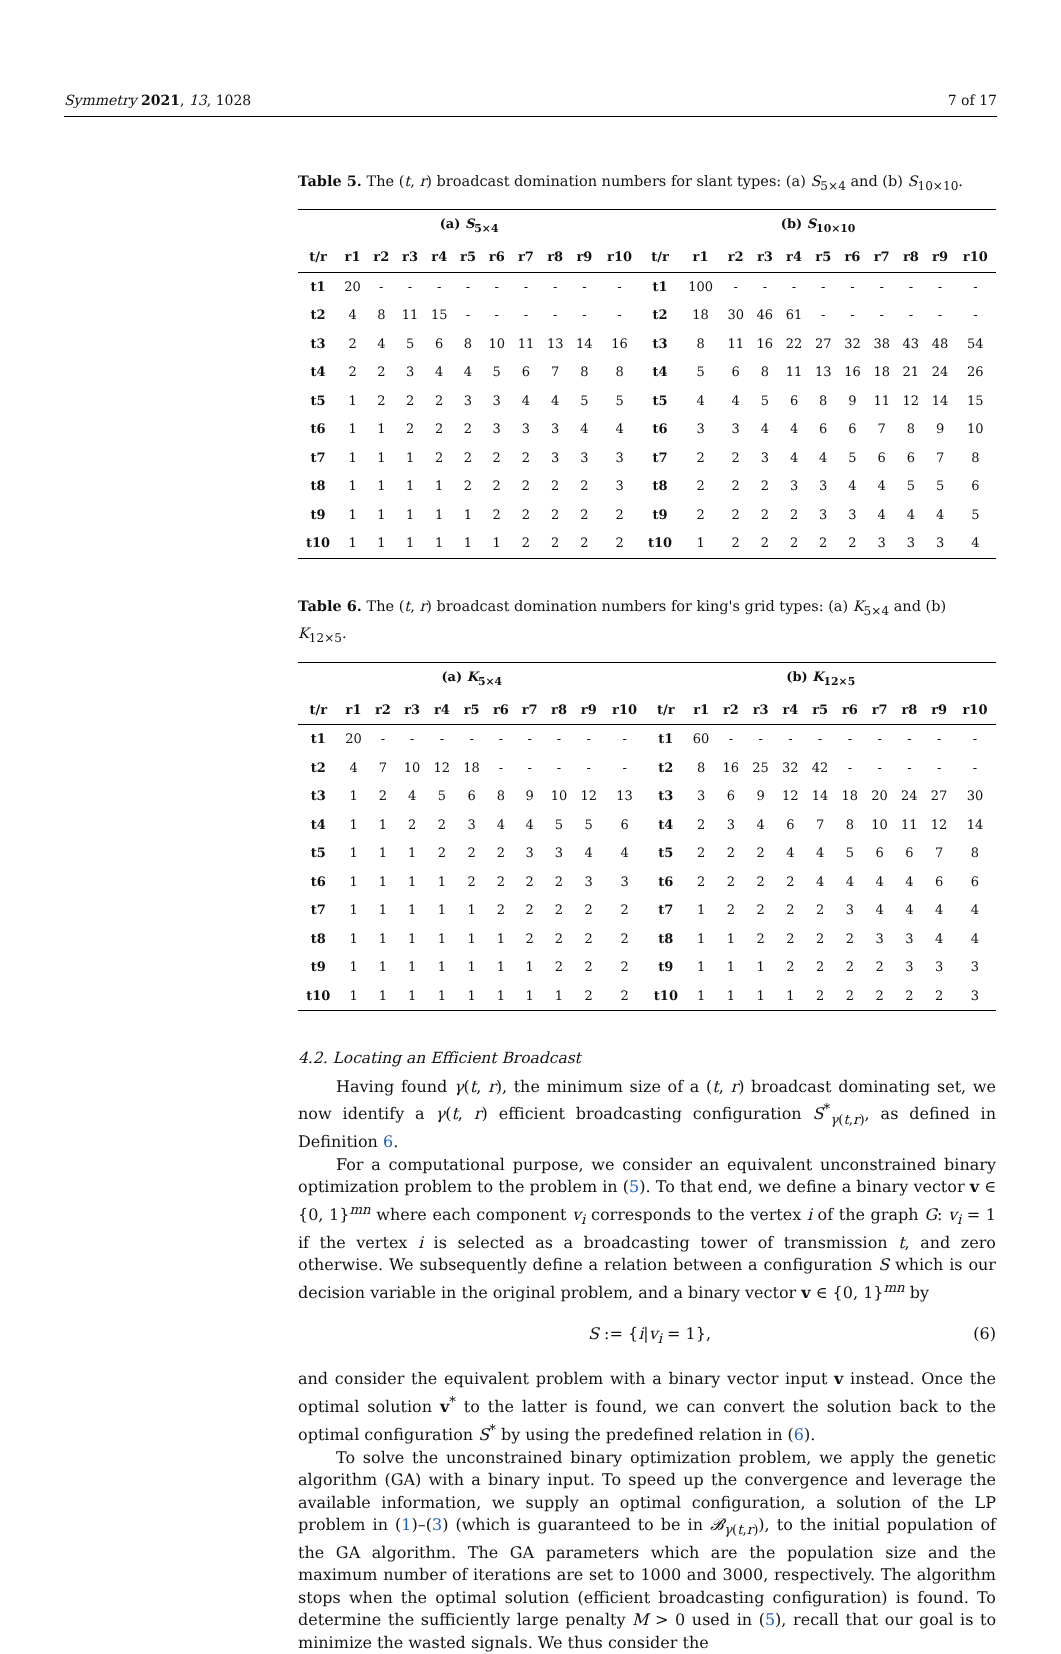Symmetry 2021, 13, 1028 7 of 17
Table 5. The (t, r) broadcast domination numbers for slant types: (a) S<sub>5×4</sub> and (b) S<sub>10×10</sub>.
| (a) S<sub>5×4</sub> | | | | | | | | | | | (b) S<sub>10×10</sub> | | | | | | | | | | |
| --- | --- | --- | --- | --- | --- | --- | --- | --- | --- | --- | --- | --- | --- | --- | --- | --- | --- | --- | --- | --- | --- |
| t/r | r1 | r2 | r3 | r4 | r5 | r6 | r7 | r8 | r9 | r10 | t/r | r1 | r2 | r3 | r4 | r5 | r6 | r7 | r8 | r9 | r10 |
| t1 | 20 | - | - | - | - | - | - | - | - | - | t1 | 100 | - | - | - | - | - | - | - | - | - |
| t2 | 4 | 8 | 11 | 15 | - | - | - | - | - | - | t2 | 18 | 30 | 46 | 61 | - | - | - | - | - | - |
| t3 | 2 | 4 | 5 | 6 | 8 | 10 | 11 | 13 | 14 | 16 | t3 | 8 | 11 | 16 | 22 | 27 | 32 | 38 | 43 | 48 | 54 |
| t4 | 2 | 2 | 3 | 4 | 4 | 5 | 6 | 7 | 8 | 8 | t4 | 5 | 6 | 8 | 11 | 13 | 16 | 18 | 21 | 24 | 26 |
| t5 | 1 | 2 | 2 | 2 | 3 | 3 | 4 | 4 | 5 | 5 | t5 | 4 | 4 | 5 | 6 | 8 | 9 | 11 | 12 | 14 | 15 |
| t6 | 1 | 1 | 2 | 2 | 2 | 3 | 3 | 3 | 4 | 4 | t6 | 3 | 3 | 4 | 4 | 6 | 6 | 7 | 8 | 9 | 10 |
| t7 | 1 | 1 | 1 | 2 | 2 | 2 | 2 | 3 | 3 | 3 | t7 | 2 | 2 | 3 | 4 | 4 | 5 | 6 | 6 | 7 | 8 |
| t8 | 1 | 1 | 1 | 1 | 2 | 2 | 2 | 2 | 2 | 3 | t8 | 2 | 2 | 2 | 3 | 3 | 4 | 4 | 5 | 5 | 6 |
| t9 | 1 | 1 | 1 | 1 | 1 | 2 | 2 | 2 | 2 | 2 | t9 | 2 | 2 | 2 | 2 | 3 | 3 | 4 | 4 | 4 | 5 |
| t10 | 1 | 1 | 1 | 1 | 1 | 1 | 2 | 2 | 2 | 2 | t10 | 1 | 2 | 2 | 2 | 2 | 2 | 3 | 3 | 3 | 4 |
Table 6. The (t, r) broadcast domination numbers for king's grid types: (a) K<sub>5×4</sub> and (b) K<sub>12×5</sub>.
| (a) K<sub>5×4</sub> | | | | | | | | | | | (b) K<sub>12×5</sub> | | | | | | | | | | |
| --- | --- | --- | --- | --- | --- | --- | --- | --- | --- | --- | --- | --- | --- | --- | --- | --- | --- | --- | --- | --- | --- |
| t/r | r1 | r2 | r3 | r4 | r5 | r6 | r7 | r8 | r9 | r10 | t/r | r1 | r2 | r3 | r4 | r5 | r6 | r7 | r8 | r9 | r10 |
| t1 | 20 | - | - | - | - | - | - | - | - | - | t1 | 60 | - | - | - | - | - | - | - | - | - |
| t2 | 4 | 7 | 10 | 12 | 18 | - | - | - | - | - | t2 | 8 | 16 | 25 | 32 | 42 | - | - | - | - | - |
| t3 | 1 | 2 | 4 | 5 | 6 | 8 | 9 | 10 | 12 | 13 | t3 | 3 | 6 | 9 | 12 | 14 | 18 | 20 | 24 | 27 | 30 |
| t4 | 1 | 1 | 2 | 2 | 3 | 4 | 4 | 5 | 5 | 6 | t4 | 2 | 3 | 4 | 6 | 7 | 8 | 10 | 11 | 12 | 14 |
| t5 | 1 | 1 | 1 | 2 | 2 | 2 | 3 | 3 | 4 | 4 | t5 | 2 | 2 | 2 | 4 | 4 | 5 | 6 | 6 | 7 | 8 |
| t6 | 1 | 1 | 1 | 1 | 2 | 2 | 2 | 2 | 3 | 3 | t6 | 2 | 2 | 2 | 2 | 4 | 4 | 4 | 4 | 6 | 6 |
| t7 | 1 | 1 | 1 | 1 | 1 | 2 | 2 | 2 | 2 | 2 | t7 | 1 | 2 | 2 | 2 | 2 | 3 | 4 | 4 | 4 | 4 |
| t8 | 1 | 1 | 1 | 1 | 1 | 1 | 2 | 2 | 2 | 2 | t8 | 1 | 1 | 2 | 2 | 2 | 2 | 3 | 3 | 4 | 4 |
| t9 | 1 | 1 | 1 | 1 | 1 | 1 | 1 | 2 | 2 | 2 | t9 | 1 | 1 | 1 | 2 | 2 | 2 | 2 | 3 | 3 | 3 |
| t10 | 1 | 1 | 1 | 1 | 1 | 1 | 1 | 1 | 2 | 2 | t10 | 1 | 1 | 1 | 1 | 2 | 2 | 2 | 2 | 2 | 3 |
4.2. Locating an Efficient Broadcast
Having found γ(t, r), the minimum size of a (t, r) broadcast dominating set, we now identify a γ(t, r) efficient broadcasting configuration S<sup>*</sup><sub>γ(t,r)</sub>, as defined in Definition 6.
For a computational purpose, we consider an equivalent unconstrained binary optimization problem to the problem in (5). To that end, we define a binary vector v ∈ {0, 1}<sup>mn</sup> where each component v<sub>i</sub> corresponds to the vertex i of the graph G: v<sub>i</sub> = 1 if the vertex i is selected as a broadcasting tower of transmission t, and zero otherwise. We subsequently define a relation between a configuration S which is our decision variable in the original problem, and a binary vector v ∈ {0, 1}<sup>mn</sup> by
S := {i|v<sub>i</sub> = 1}, (6)
and consider the equivalent problem with a binary vector input v instead. Once the optimal solution v<sup>*</sup> to the latter is found, we can convert the solution back to the optimal configuration S<sup>*</sup> by using the predefined relation in (6).
To solve the unconstrained binary optimization problem, we apply the genetic algorithm (GA) with a binary input. To speed up the convergence and leverage the available information, we supply an optimal configuration, a solution of the LP problem in (1)–(3) (which is guaranteed to be in 𝓑<sub>γ(t,r)</sub>), to the initial population of the GA algorithm. The GA parameters which are the population size and the maximum number of iterations are set to 1000 and 3000, respectively. The algorithm stops when the optimal solution (efficient broadcasting configuration) is found. To determine the sufficiently large penalty M > 0 used in (5), recall that our goal is to minimize the wasted signals. We thus consider the